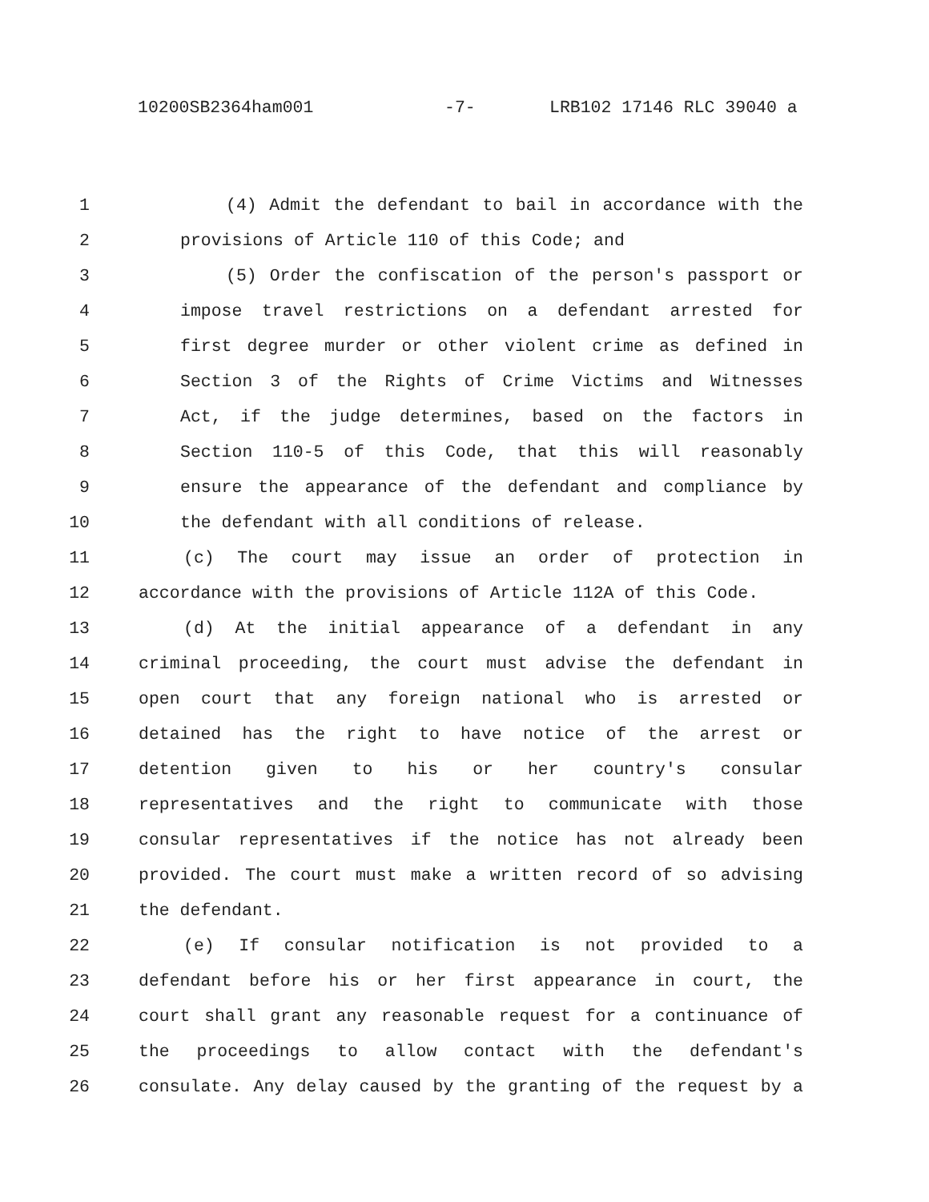10200SB2364ham001 -7- LRB102 17146 RLC 39040 a
1 (4) Admit the defendant to bail in accordance with the
2 provisions of Article 110 of this Code; and
3 (5) Order the confiscation of the person's passport or
4 impose travel restrictions on a defendant arrested for
5 first degree murder or other violent crime as defined in
6 Section 3 of the Rights of Crime Victims and Witnesses
7 Act, if the judge determines, based on the factors in
8 Section 110-5 of this Code, that this will reasonably
9 ensure the appearance of the defendant and compliance by
10 the defendant with all conditions of release.
11 (c) The court may issue an order of protection in
12 accordance with the provisions of Article 112A of this Code.
13 (d) At the initial appearance of a defendant in any
14 criminal proceeding, the court must advise the defendant in
15 open court that any foreign national who is arrested or
16 detained has the right to have notice of the arrest or
17 detention given to his or her country's consular
18 representatives and the right to communicate with those
19 consular representatives if the notice has not already been
20 provided. The court must make a written record of so advising
21 the defendant.
22 (e) If consular notification is not provided to a
23 defendant before his or her first appearance in court, the
24 court shall grant any reasonable request for a continuance of
25 the proceedings to allow contact with the defendant's
26 consulate. Any delay caused by the granting of the request by a